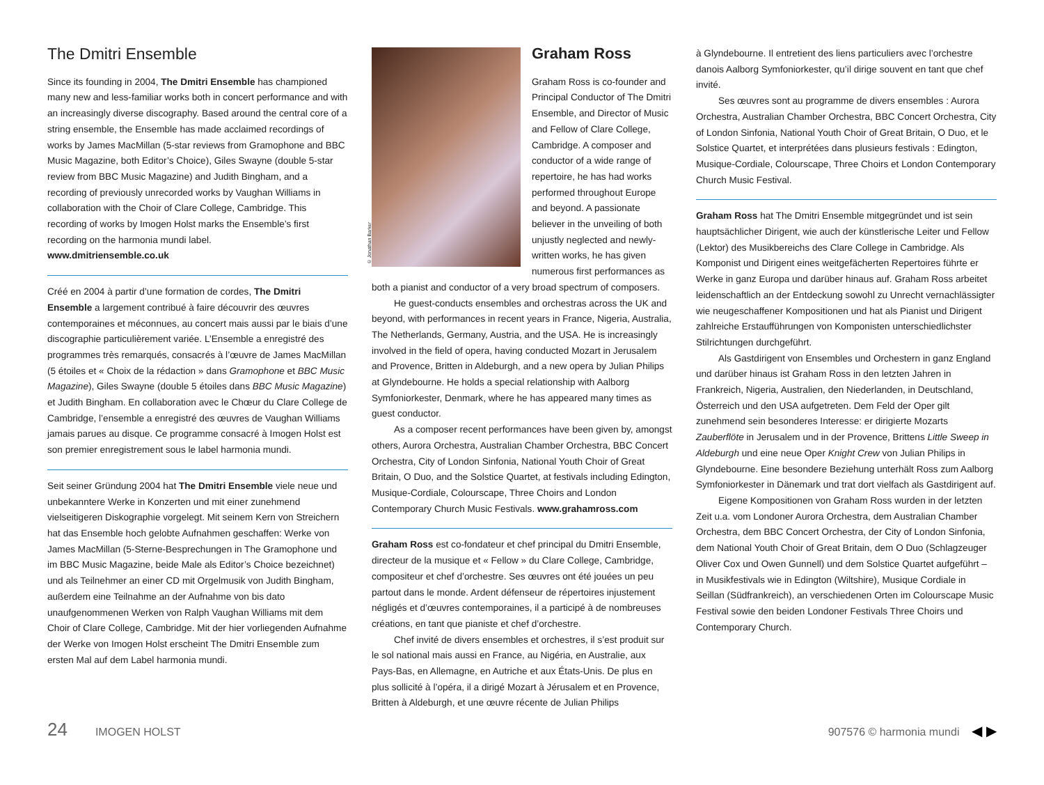The Dmitri Ensemble
Since its founding in 2004, The Dmitri Ensemble has championed many new and less-familiar works both in concert performance and with an increasingly diverse discography. Based around the central core of a string ensemble, the Ensemble has made acclaimed recordings of works by James MacMillan (5-star reviews from Gramophone and BBC Music Magazine, both Editor’s Choice), Giles Swayne (double 5-star review from BBC Music Magazine) and Judith Bingham, and a recording of previously unrecorded works by Vaughan Williams in collaboration with the Choir of Clare College, Cambridge. This recording of works by Imogen Holst marks the Ensemble’s first recording on the harmonia mundi label.
www.dmitriensemble.co.uk
Créé en 2004 à partir d’une formation de cordes, The Dmitri Ensemble a largement contribué à faire découvrir des œuvres contemporaines et méconnues, au concert mais aussi par le biais d’une discographie particulièrement variée. L’Ensemble a enregistré des programmes très remarqués, consacrés à l’œuvre de James MacMillan (5 étoiles et « Choix de la rédaction » dans Gramophone et BBC Music Magazine), Giles Swayne (double 5 étoiles dans BBC Music Magazine) et Judith Bingham. En collaboration avec le Chœur du Clare College de Cambridge, l’ensemble a enregistré des œuvres de Vaughan Williams jamais parues au disque. Ce programme consacré à Imogen Holst est son premier enregistrement sous le label harmonia mundi.
Seit seiner Gründung 2004 hat The Dmitri Ensemble viele neue und unbekanntere Werke in Konzerten und mit einer zunehmend vielseitigeren Diskographie vorgelegt. Mit seinem Kern von Streichern hat das Ensemble hoch gelobte Aufnahmen geschaffen: Werke von James MacMillan (5-Sterne-Besprechungen in The Gramophone und im BBC Music Magazine, beide Male als Editor’s Choice bezeichnet) und als Teilnehmer an einer CD mit Orgelmusik von Judith Bingham, außerdem eine Teilnahme an der Aufnahme von bis dato unaufgenommenen Werken von Ralph Vaughan Williams mit dem Choir of Clare College, Cambridge. Mit der hier vorliegenden Aufnahme der Werke von Imogen Holst erscheint The Dmitri Ensemble zum ersten Mal auf dem Label harmonia mundi.
© Jonathan Barker
Graham Ross
Graham Ross is co-founder and Principal Conductor of The Dmitri Ensemble, and Director of Music and Fellow of Clare College, Cambridge. A composer and conductor of a wide range of repertoire, he has had works performed throughout Europe and beyond. A passionate believer in the unveiling of both unjustly neglected and newly-written works, he has given numerous first performances as both a pianist and conductor of a very broad spectrum of composers.
He guest-conducts ensembles and orchestras across the UK and beyond, with performances in recent years in France, Nigeria, Australia, The Netherlands, Germany, Austria, and the USA. He is increasingly involved in the field of opera, having conducted Mozart in Jerusalem and Provence, Britten in Aldeburgh, and a new opera by Julian Philips at Glyndebourne. He holds a special relationship with Aalborg Symfoniorkester, Denmark, where he has appeared many times as guest conductor.
As a composer recent performances have been given by, amongst others, Aurora Orchestra, Australian Chamber Orchestra, BBC Concert Orchestra, City of London Sinfonia, National Youth Choir of Great Britain, O Duo, and the Solstice Quartet, at festivals including Edington, Musique-Cordiale, Colourscape, Three Choirs and London Contemporary Church Music Festivals. www.grahamross.com
Graham Ross est co-fondateur et chef principal du Dmitri Ensemble, directeur de la musique et « Fellow » du Clare College, Cambridge, compositeur et chef d’orchestre. Ses œuvres ont été jouées un peu partout dans le monde. Ardent défenseur de répertoires injustement négligés et d’œuvres contemporaines, il a participé à de nombreuses créations, en tant que pianiste et chef d’orchestre.
Chef invité de divers ensembles et orchestres, il s’est produit sur le sol national mais aussi en France, au Nigéria, en Australie, aux Pays-Bas, en Allemagne, en Autriche et aux États-Unis. De plus en plus sollicité à l’opéra, il a dirigé Mozart à Jérusalem et en Provence, Britten à Aldeburgh, et une œuvre récente de Julian Philips
à Glyndebourne. Il entretient des liens particuliers avec l’orchestre danois Aalborg Symfoniorkester, qu’il dirige souvent en tant que chef invité.
Ses œuvres sont au programme de divers ensembles : Aurora Orchestra, Australian Chamber Orchestra, BBC Concert Orchestra, City of London Sinfonia, National Youth Choir of Great Britain, O Duo, et le Solstice Quartet, et interprétées dans plusieurs festivals : Edington, Musique-Cordiale, Colourscape, Three Choirs et London Contemporary Church Music Festival.
Graham Ross hat The Dmitri Ensemble mitgegründet und ist sein hauptsächlicher Dirigent, wie auch der künstlerische Leiter und Fellow (Lektor) des Musikbereichs des Clare College in Cambridge. Als Komponist und Dirigent eines weitgefächerten Repertoires führte er Werke in ganz Europa und darüber hinaus auf. Graham Ross arbeitet leidenschaftlich an der Entdeckung sowohl zu Unrecht vernachlässigter wie neugeschaffener Kompositionen und hat als Pianist und Dirigent zahlreiche Erstaufführungen von Komponisten unterschiedlichster Stilrichtungen durchgeführt.
Als Gastdirigent von Ensembles und Orchestern in ganz England und darüber hinaus ist Graham Ross in den letzten Jahren in Frankreich, Nigeria, Australien, den Niederlanden, in Deutschland, Österreich und den USA aufgetreten. Dem Feld der Oper gilt zunehmend sein besonderes Interesse: er dirigierte Mozarts Zauberflöte in Jerusalem und in der Provence, Brittens Little Sweep in Aldeburgh und eine neue Oper Knight Crew von Julian Philips in Glyndebourne. Eine besondere Beziehung unterhält Ross zum Aalborg Symfoniorkester in Dänemark und trat dort vielfach als Gastdirigent auf.
Eigene Kompositionen von Graham Ross wurden in der letzten Zeit u.a. vom Londoner Aurora Orchestra, dem Australian Chamber Orchestra, dem BBC Concert Orchestra, der City of London Sinfonia, dem National Youth Choir of Great Britain, dem O Duo (Schlagzeuger Oliver Cox und Owen Gunnell) und dem Solstice Quartet aufgeführt – in Musikfestivals wie in Edington (Wiltshire), Musique Cordiale in Seillan (Südfrankreich), an verschiedenen Orten im Colourscape Music Festival sowie den beiden Londoner Festivals Three Choirs und Contemporary Church.
24 IMOGEN HOLST 907576 © harmonia mundi ◀ ▶